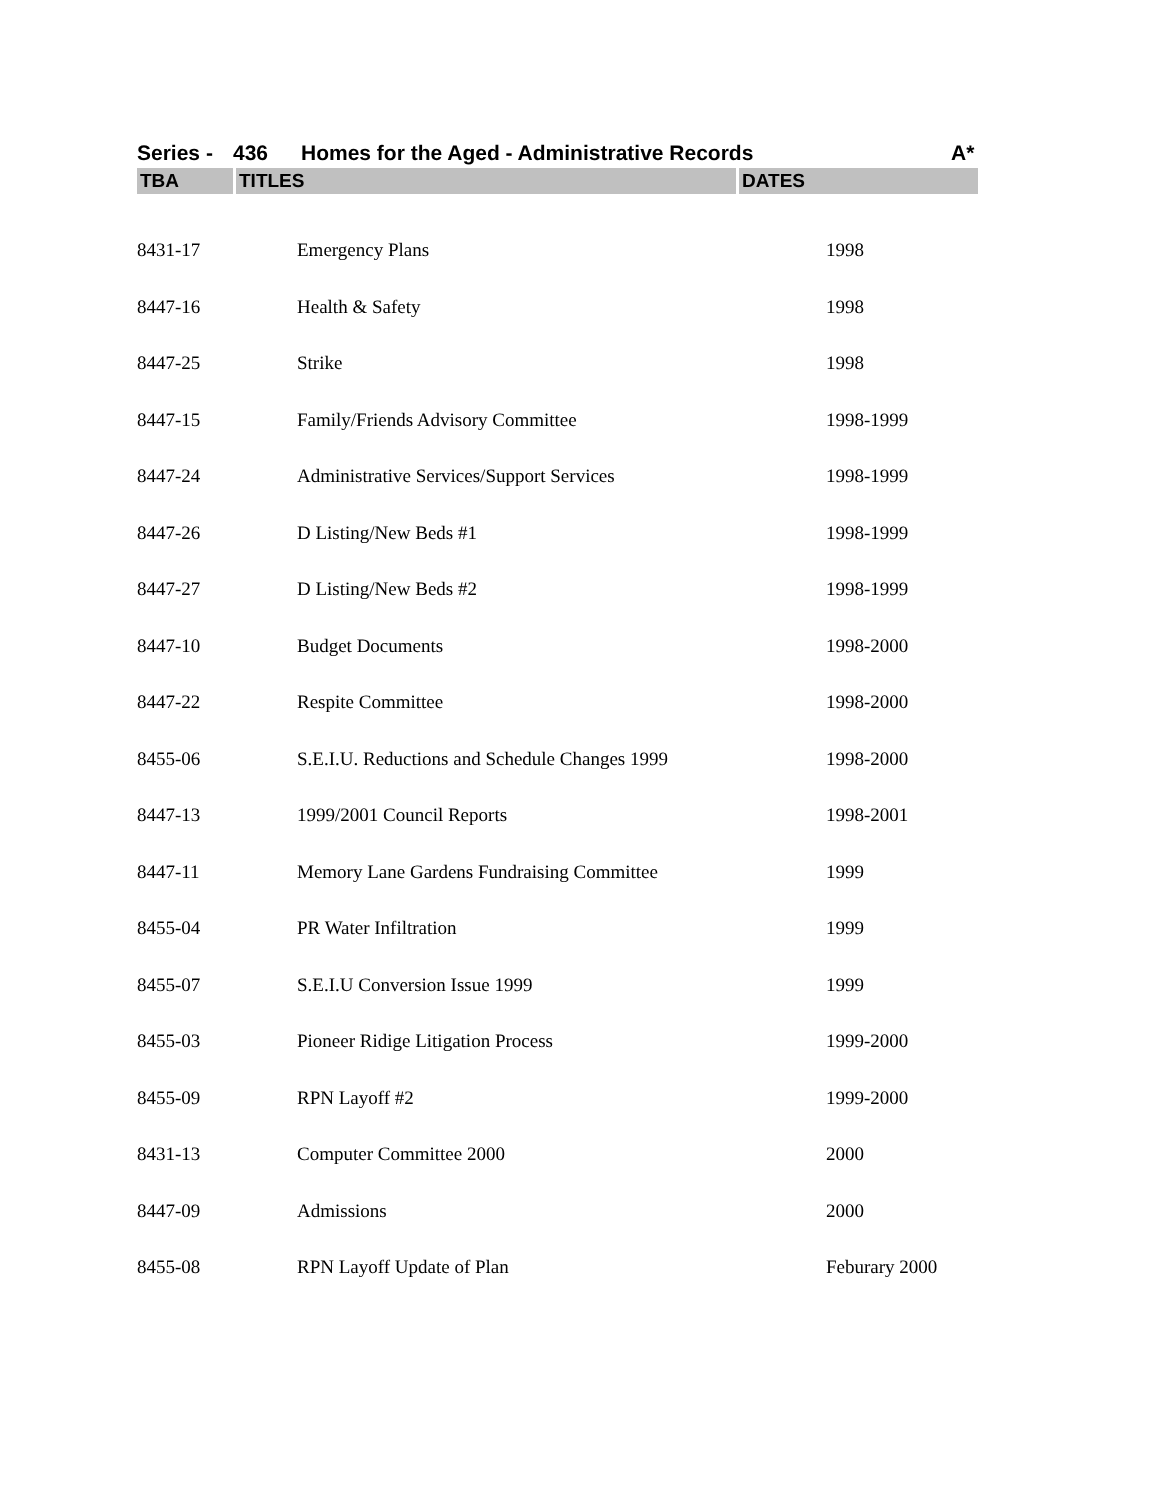Series - 436 Homes for the Aged - Administrative Records A*
| TBA | TITLES | DATES |
| --- | --- | --- |
| 8431-17 | Emergency Plans | 1998 |
| 8447-16 | Health & Safety | 1998 |
| 8447-25 | Strike | 1998 |
| 8447-15 | Family/Friends Advisory Committee | 1998-1999 |
| 8447-24 | Administrative Services/Support Services | 1998-1999 |
| 8447-26 | D Listing/New Beds #1 | 1998-1999 |
| 8447-27 | D Listing/New Beds #2 | 1998-1999 |
| 8447-10 | Budget Documents | 1998-2000 |
| 8447-22 | Respite Committee | 1998-2000 |
| 8455-06 | S.E.I.U. Reductions and Schedule Changes 1999 | 1998-2000 |
| 8447-13 | 1999/2001 Council Reports | 1998-2001 |
| 8447-11 | Memory Lane Gardens Fundraising Committee | 1999 |
| 8455-04 | PR Water Infiltration | 1999 |
| 8455-07 | S.E.I.U Conversion Issue 1999 | 1999 |
| 8455-03 | Pioneer Ridige Litigation Process | 1999-2000 |
| 8455-09 | RPN Layoff #2 | 1999-2000 |
| 8431-13 | Computer Committee 2000 | 2000 |
| 8447-09 | Admissions | 2000 |
| 8455-08 | RPN Layoff Update of Plan | Feburary 2000 |